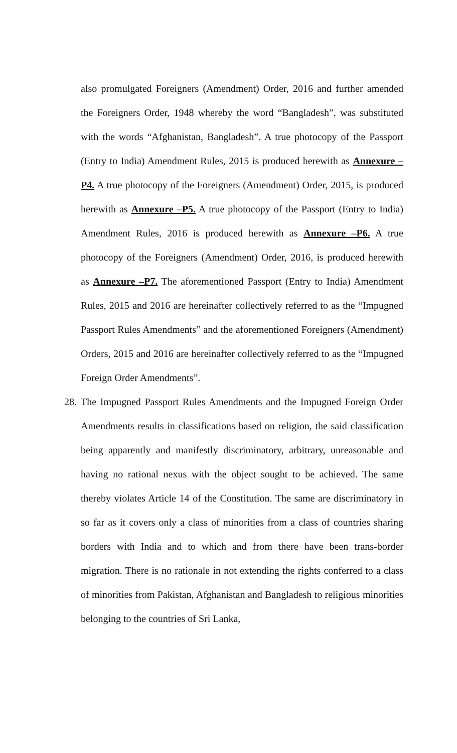also promulgated Foreigners (Amendment) Order, 2016 and further amended the Foreigners Order, 1948 whereby the word “Bangladesh”, was substituted with the words “Afghanistan, Bangladesh”. A true photocopy of the Passport (Entry to India) Amendment Rules, 2015 is produced herewith as Annexure –P4. A true photocopy of the Foreigners (Amendment) Order, 2015, is produced herewith as Annexure –P5. A true photocopy of the Passport (Entry to India) Amendment Rules, 2016 is produced herewith as Annexure –P6. A true photocopy of the Foreigners (Amendment) Order, 2016, is produced herewith as Annexure –P7. The aforementioned Passport (Entry to India) Amendment Rules, 2015 and 2016 are hereinafter collectively referred to as the “Impugned Passport Rules Amendments” and the aforementioned Foreigners (Amendment) Orders, 2015 and 2016 are hereinafter collectively referred to as the “Impugned Foreign Order Amendments”.
28. The Impugned Passport Rules Amendments and the Impugned Foreign Order Amendments results in classifications based on religion, the said classification being apparently and manifestly discriminatory, arbitrary, unreasonable and having no rational nexus with the object sought to be achieved. The same thereby violates Article 14 of the Constitution. The same are discriminatory in so far as it covers only a class of minorities from a class of countries sharing borders with India and to which and from there have been trans-border migration. There is no rationale in not extending the rights conferred to a class of minorities from Pakistan, Afghanistan and Bangladesh to religious minorities belonging to the countries of Sri Lanka,